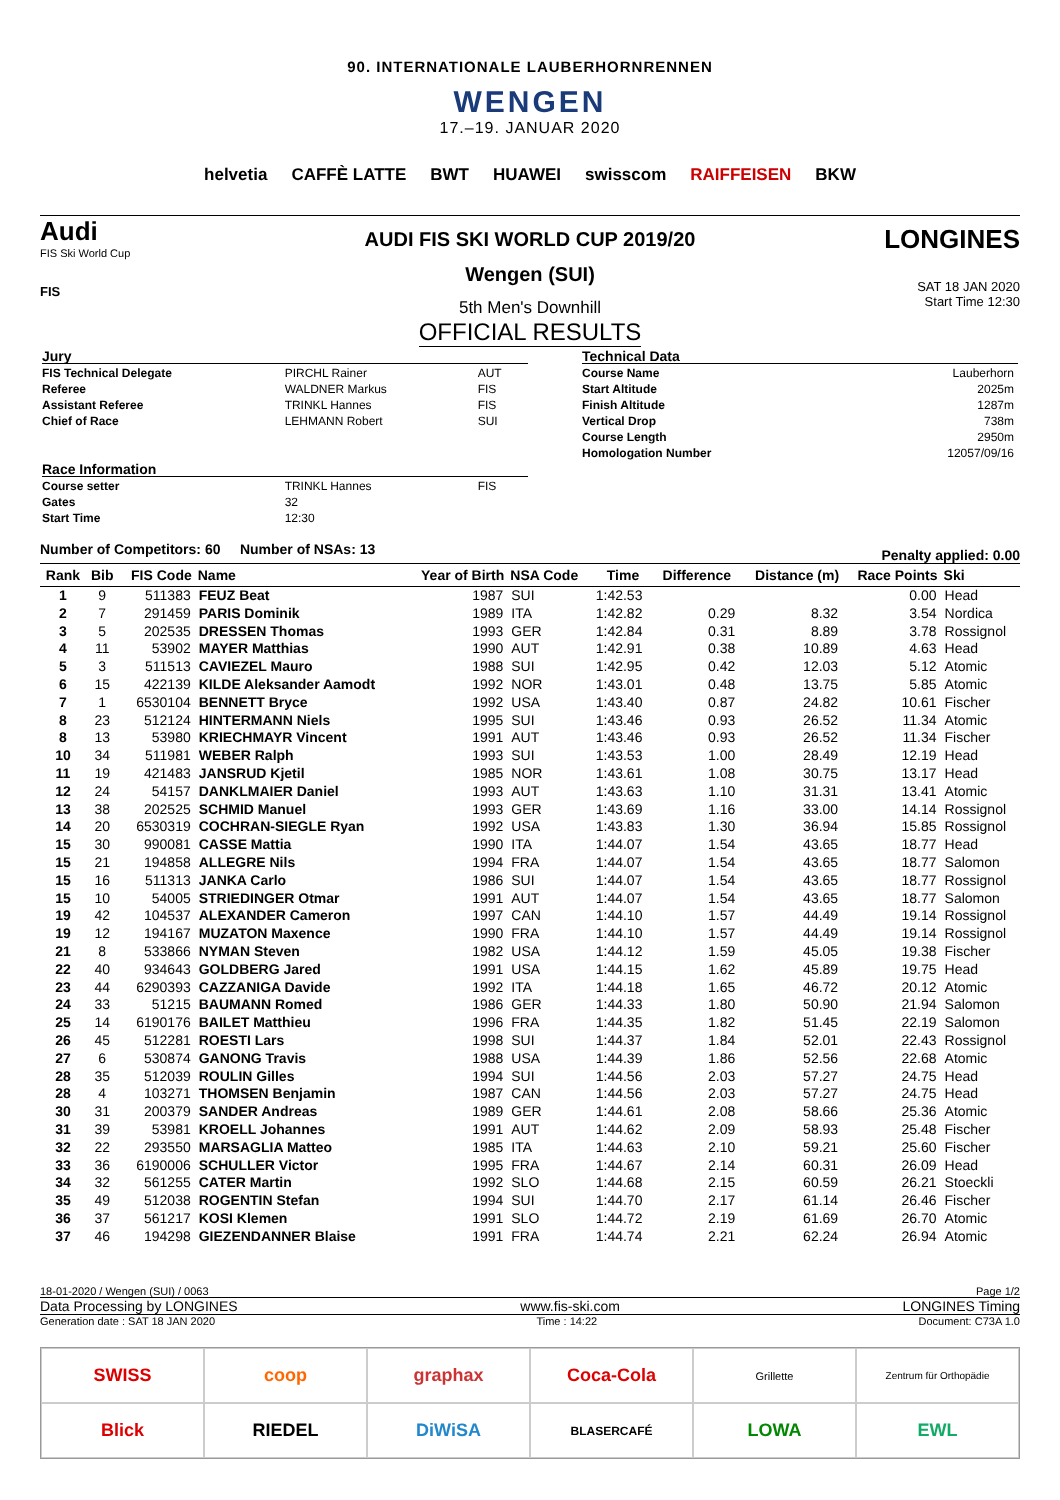90. INTERNATIONALE LAUBERHORNRENNEN
WENGEN
17.–19. JANUAR 2020
helvetia CAFFÈ LATTE BWT HUAWEI swisscom RAIFFEISEN BKW
Audi
FIS Ski World Cup
FIS
AUDI FIS SKI WORLD CUP 2019/20
Wengen (SUI)
5th Men's Downhill
OFFICIAL RESULTS
LONGINES
SAT 18 JAN 2020
Start Time 12:30
| Jury | | |
| FIS Technical Delegate | PIRCHL Rainer | AUT |
| Referee | WALDNER Markus | FIS |
| Assistant Referee | TRINKL Hannes | FIS |
| Chief of Race | LEHMANN Robert | SUI |
| Race Information | | |
| Course setter | TRINKL Hannes | FIS |
| Gates | 32 | |
| Start Time | 12:30 | |
| Technical Data | |
| Course Name | Lauberhorn |
| Start Altitude | 2025m |
| Finish Altitude | 1287m |
| Vertical Drop | 738m |
| Course Length | 2950m |
| Homologation Number | 12057/09/16 |
Number of Competitors: 60 Number of NSAs: 13 Penalty applied: 0.00
| Rank | Bib | FIS Code | Name | Year of Birth | NSA Code | Time | Difference | Distance (m) | Race Points | Ski |
| --- | --- | --- | --- | --- | --- | --- | --- | --- | --- | --- |
| 1 | 9 | 511383 | FEUZ Beat | 1987 | SUI | 1:42.53 | | | 0.00 | Head |
| 2 | 7 | 291459 | PARIS Dominik | 1989 | ITA | 1:42.82 | 0.29 | 8.32 | 3.54 | Nordica |
| 3 | 5 | 202535 | DRESSEN Thomas | 1993 | GER | 1:42.84 | 0.31 | 8.89 | 3.78 | Rossignol |
| 4 | 11 | 53902 | MAYER Matthias | 1990 | AUT | 1:42.91 | 0.38 | 10.89 | 4.63 | Head |
| 5 | 3 | 511513 | CAVIEZEL Mauro | 1988 | SUI | 1:42.95 | 0.42 | 12.03 | 5.12 | Atomic |
| 6 | 15 | 422139 | KILDE Aleksander Aamodt | 1992 | NOR | 1:43.01 | 0.48 | 13.75 | 5.85 | Atomic |
| 7 | 1 | 6530104 | BENNETT Bryce | 1992 | USA | 1:43.40 | 0.87 | 24.82 | 10.61 | Fischer |
| 8 | 23 | 512124 | HINTERMANN Niels | 1995 | SUI | 1:43.46 | 0.93 | 26.52 | 11.34 | Atomic |
| 8 | 13 | 53980 | KRIECHMAYR Vincent | 1991 | AUT | 1:43.46 | 0.93 | 26.52 | 11.34 | Fischer |
| 10 | 34 | 511981 | WEBER Ralph | 1993 | SUI | 1:43.53 | 1.00 | 28.49 | 12.19 | Head |
| 11 | 19 | 421483 | JANSRUD Kjetil | 1985 | NOR | 1:43.61 | 1.08 | 30.75 | 13.17 | Head |
| 12 | 24 | 54157 | DANKLMAIER Daniel | 1993 | AUT | 1:43.63 | 1.10 | 31.31 | 13.41 | Atomic |
| 13 | 38 | 202525 | SCHMID Manuel | 1993 | GER | 1:43.69 | 1.16 | 33.00 | 14.14 | Rossignol |
| 14 | 20 | 6530319 | COCHRAN-SIEGLE Ryan | 1992 | USA | 1:43.83 | 1.30 | 36.94 | 15.85 | Rossignol |
| 15 | 30 | 990081 | CASSE Mattia | 1990 | ITA | 1:44.07 | 1.54 | 43.65 | 18.77 | Head |
| 15 | 21 | 194858 | ALLEGRE Nils | 1994 | FRA | 1:44.07 | 1.54 | 43.65 | 18.77 | Salomon |
| 15 | 16 | 511313 | JANKA Carlo | 1986 | SUI | 1:44.07 | 1.54 | 43.65 | 18.77 | Rossignol |
| 15 | 10 | 54005 | STRIEDINGER Otmar | 1991 | AUT | 1:44.07 | 1.54 | 43.65 | 18.77 | Salomon |
| 19 | 42 | 104537 | ALEXANDER Cameron | 1997 | CAN | 1:44.10 | 1.57 | 44.49 | 19.14 | Rossignol |
| 19 | 12 | 194167 | MUZATON Maxence | 1990 | FRA | 1:44.10 | 1.57 | 44.49 | 19.14 | Rossignol |
| 21 | 8 | 533866 | NYMAN Steven | 1982 | USA | 1:44.12 | 1.59 | 45.05 | 19.38 | Fischer |
| 22 | 40 | 934643 | GOLDBERG Jared | 1991 | USA | 1:44.15 | 1.62 | 45.89 | 19.75 | Head |
| 23 | 44 | 6290393 | CAZZANIGA Davide | 1992 | ITA | 1:44.18 | 1.65 | 46.72 | 20.12 | Atomic |
| 24 | 33 | 51215 | BAUMANN Romed | 1986 | GER | 1:44.33 | 1.80 | 50.90 | 21.94 | Salomon |
| 25 | 14 | 6190176 | BAILET Matthieu | 1996 | FRA | 1:44.35 | 1.82 | 51.45 | 22.19 | Salomon |
| 26 | 45 | 512281 | ROESTI Lars | 1998 | SUI | 1:44.37 | 1.84 | 52.01 | 22.43 | Rossignol |
| 27 | 6 | 530874 | GANONG Travis | 1988 | USA | 1:44.39 | 1.86 | 52.56 | 22.68 | Atomic |
| 28 | 35 | 512039 | ROULIN Gilles | 1994 | SUI | 1:44.56 | 2.03 | 57.27 | 24.75 | Head |
| 28 | 4 | 103271 | THOMSEN Benjamin | 1987 | CAN | 1:44.56 | 2.03 | 57.27 | 24.75 | Head |
| 30 | 31 | 200379 | SANDER Andreas | 1989 | GER | 1:44.61 | 2.08 | 58.66 | 25.36 | Atomic |
| 31 | 39 | 53981 | KROELL Johannes | 1991 | AUT | 1:44.62 | 2.09 | 58.93 | 25.48 | Fischer |
| 32 | 22 | 293550 | MARSAGLIA Matteo | 1985 | ITA | 1:44.63 | 2.10 | 59.21 | 25.60 | Fischer |
| 33 | 36 | 6190006 | SCHULLER Victor | 1995 | FRA | 1:44.67 | 2.14 | 60.31 | 26.09 | Head |
| 34 | 32 | 561255 | CATER Martin | 1992 | SLO | 1:44.68 | 2.15 | 60.59 | 26.21 | Stoeckli |
| 35 | 49 | 512038 | ROGENTIN Stefan | 1994 | SUI | 1:44.70 | 2.17 | 61.14 | 26.46 | Fischer |
| 36 | 37 | 561217 | KOSI Klemen | 1991 | SLO | 1:44.72 | 2.19 | 61.69 | 26.70 | Atomic |
| 37 | 46 | 194298 | GIEZENDANNER Blaise | 1991 | FRA | 1:44.74 | 2.21 | 62.24 | 26.94 | Atomic |
18-01-2020 / Wengen (SUI) / 0063 Page 1/2
Data Processing by LONGINES www.fis-ski.com LONGINES Timing
Generation date : SAT 18 JAN 2020 Time : 14:22 Document: C73A 1.0
SWISS
coop
graphax
Coca-Cola
Grillette
Zentrum für Orthopädie
Blick
RIEDEL
DiWiSA
BLASERCAFÉ
LOWA
EWL